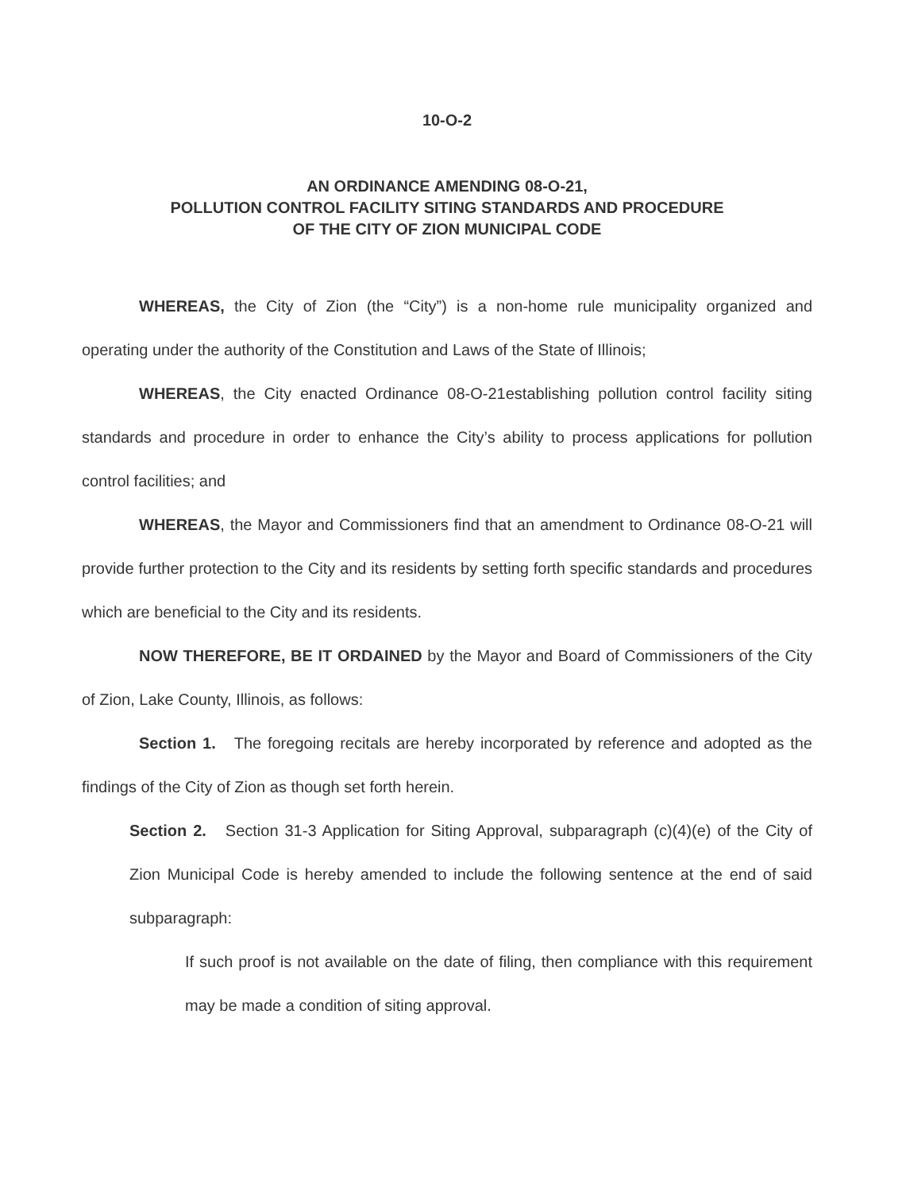10-O-2
AN ORDINANCE AMENDING 08-O-21,
POLLUTION CONTROL FACILITY SITING STANDARDS AND PROCEDURE
OF THE CITY OF ZION MUNICIPAL CODE
WHEREAS, the City of Zion (the “City”) is a non-home rule municipality organized and operating under the authority of the Constitution and Laws of the State of Illinois;
WHEREAS, the City enacted Ordinance 08-O-21establishing pollution control facility siting standards and procedure in order to enhance the City’s ability to process applications for pollution control facilities; and
WHEREAS, the Mayor and Commissioners find that an amendment to Ordinance 08-O-21 will provide further protection to the City and its residents by setting forth specific standards and procedures which are beneficial to the City and its residents.
NOW THEREFORE, BE IT ORDAINED by the Mayor and Board of Commissioners of the City of Zion, Lake County, Illinois, as follows:
Section 1. The foregoing recitals are hereby incorporated by reference and adopted as the findings of the City of Zion as though set forth herein.
Section 2. Section 31-3 Application for Siting Approval, subparagraph (c)(4)(e) of the City of Zion Municipal Code is hereby amended to include the following sentence at the end of said subparagraph:
If such proof is not available on the date of filing, then compliance with this requirement may be made a condition of siting approval.